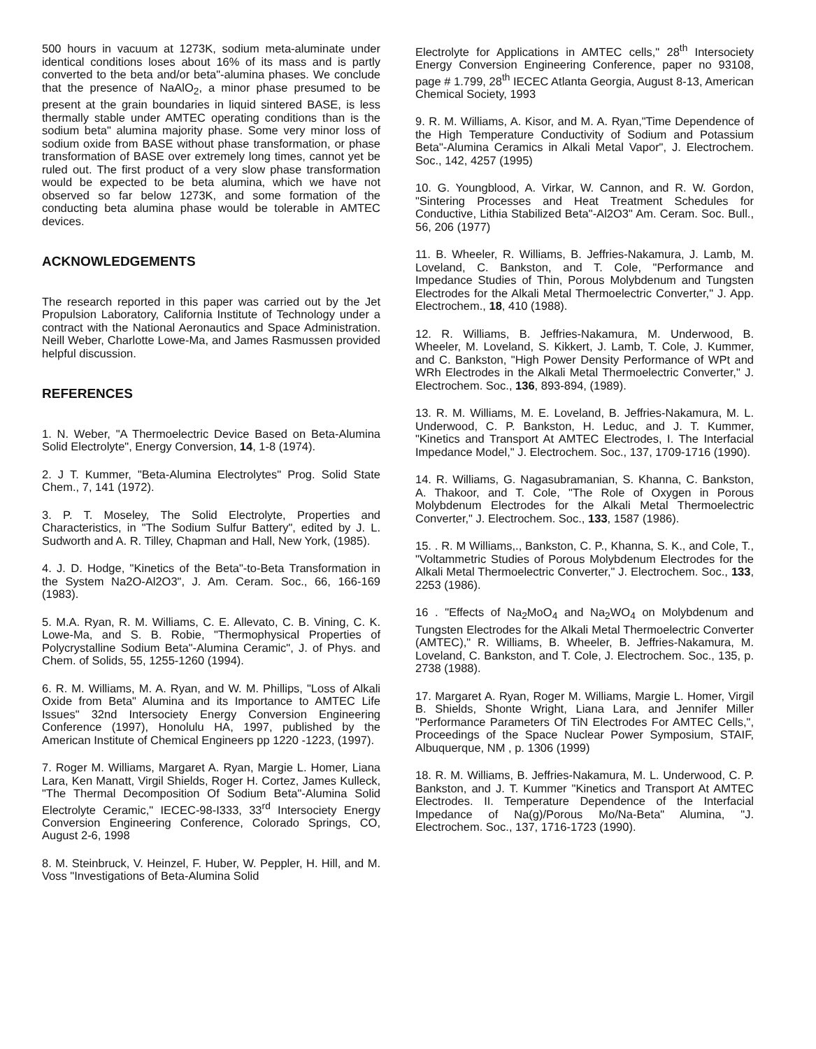500 hours in vacuum at 1273K, sodium meta-aluminate under identical conditions loses about 16% of its mass and is partly converted to the beta and/or beta"-alumina phases. We conclude that the presence of NaAlO<sub>2</sub>, a minor phase presumed to be present at the grain boundaries in liquid sintered BASE, is less thermally stable under AMTEC operating conditions than is the sodium beta" alumina majority phase. Some very minor loss of sodium oxide from BASE without phase transformation, or phase transformation of BASE over extremely long times, cannot yet be ruled out. The first product of a very slow phase transformation would be expected to be beta alumina, which we have not observed so far below 1273K, and some formation of the conducting beta alumina phase would be tolerable in AMTEC devices.
ACKNOWLEDGEMENTS
The research reported in this paper was carried out by the Jet Propulsion Laboratory, California Institute of Technology under a contract with the National Aeronautics and Space Administration. Neill Weber, Charlotte Lowe-Ma, and James Rasmussen provided helpful discussion.
REFERENCES
1. N. Weber, "A Thermoelectric Device Based on Beta-Alumina Solid Electrolyte", Energy Conversion, 14, 1-8 (1974).
2. J T. Kummer, "Beta-Alumina Electrolytes" Prog. Solid State Chem., 7, 141 (1972).
3. P. T. Moseley, The Solid Electrolyte, Properties and Characteristics, in "The Sodium Sulfur Battery", edited by J. L. Sudworth and A. R. Tilley, Chapman and Hall, New York, (1985).
4. J. D. Hodge, "Kinetics of the Beta"-to-Beta Transformation in the System Na2O-Al2O3", J. Am. Ceram. Soc., 66, 166-169 (1983).
5. M.A. Ryan, R. M. Williams, C. E. Allevato, C. B. Vining, C. K. Lowe-Ma, and S. B. Robie, "Thermophysical Properties of Polycrystalline Sodium Beta"-Alumina Ceramic", J. of Phys. and Chem. of Solids, 55, 1255-1260 (1994).
6. R. M. Williams, M. A. Ryan, and W. M. Phillips, "Loss of Alkali Oxide from Beta" Alumina and its Importance to AMTEC Life Issues" 32nd Intersociety Energy Conversion Engineering Conference (1997), Honolulu HA, 1997, published by the American Institute of Chemical Engineers pp 1220 -1223, (1997).
7. Roger M. Williams, Margaret A. Ryan, Margie L. Homer, Liana Lara, Ken Manatt, Virgil Shields, Roger H. Cortez, James Kulleck, "The Thermal Decomposition Of Sodium Beta"-Alumina Solid Electrolyte Ceramic," IECEC-98-I333, 33<sup>rd</sup> Intersociety Energy Conversion Engineering Conference, Colorado Springs, CO, August 2-6, 1998
8. M. Steinbruck, V. Heinzel, F. Huber, W. Peppler, H. Hill, and M. Voss "Investigations of Beta-Alumina Solid
Electrolyte for Applications in AMTEC cells," 28<sup>th</sup> Intersociety Energy Conversion Engineering Conference, paper no 93108, page # 1.799, 28<sup>th</sup> IECEC Atlanta Georgia, August 8-13, American Chemical Society, 1993
9. R. M. Williams, A. Kisor, and M. A. Ryan,"Time Dependence of the High Temperature Conductivity of Sodium and Potassium Beta"-Alumina Ceramics in Alkali Metal Vapor", J. Electrochem. Soc., 142, 4257 (1995)
10. G. Youngblood, A. Virkar, W. Cannon, and R. W. Gordon, "Sintering Processes and Heat Treatment Schedules for Conductive, Lithia Stabilized Beta"-Al2O3" Am. Ceram. Soc. Bull., 56, 206 (1977)
11. B. Wheeler, R. Williams, B. Jeffries-Nakamura, J. Lamb, M. Loveland, C. Bankston, and T. Cole, "Performance and Impedance Studies of Thin, Porous Molybdenum and Tungsten Electrodes for the Alkali Metal Thermoelectric Converter," J. App. Electrochem., 18, 410 (1988).
12. R. Williams, B. Jeffries-Nakamura, M. Underwood, B. Wheeler, M. Loveland, S. Kikkert, J. Lamb, T. Cole, J. Kummer, and C. Bankston, "High Power Density Performance of WPt and WRh Electrodes in the Alkali Metal Thermoelectric Converter," J. Electrochem. Soc., 136, 893-894, (1989).
13. R. M. Williams, M. E. Loveland, B. Jeffries-Nakamura, M. L. Underwood, C. P. Bankston, H. Leduc, and J. T. Kummer, "Kinetics and Transport At AMTEC Electrodes, I. The Interfacial Impedance Model," J. Electrochem. Soc., 137, 1709-1716 (1990).
14. R. Williams, G. Nagasubramanian, S. Khanna, C. Bankston, A. Thakoor, and T. Cole, "The Role of Oxygen in Porous Molybdenum Electrodes for the Alkali Metal Thermoelectric Converter," J. Electrochem. Soc., 133, 1587 (1986).
15. . R. M Williams,., Bankston, C. P., Khanna, S. K., and Cole, T., "Voltammetric Studies of Porous Molybdenum Electrodes for the Alkali Metal Thermoelectric Converter," J. Electrochem. Soc., 133, 2253 (1986).
16 . "Effects of Na<sub>2</sub>MoO<sub>4</sub> and Na<sub>2</sub>WO<sub>4</sub> on Molybdenum and Tungsten Electrodes for the Alkali Metal Thermoelectric Converter (AMTEC)," R. Williams, B. Wheeler, B. Jeffries-Nakamura, M. Loveland, C. Bankston, and T. Cole, J. Electrochem. Soc., 135, p. 2738 (1988).
17. Margaret A. Ryan, Roger M. Williams, Margie L. Homer, Virgil B. Shields, Shonte Wright, Liana Lara, and Jennifer Miller "Performance Parameters Of TiN Electrodes For AMTEC Cells,", Proceedings of the Space Nuclear Power Symposium, STAIF, Albuquerque, NM , p. 1306 (1999)
18. R. M. Williams, B. Jeffries-Nakamura, M. L. Underwood, C. P. Bankston, and J. T. Kummer "Kinetics and Transport At AMTEC Electrodes. II. Temperature Dependence of the Interfacial Impedance of Na(g)/Porous Mo/Na-Beta" Alumina, "J. Electrochem. Soc., 137, 1716-1723 (1990).